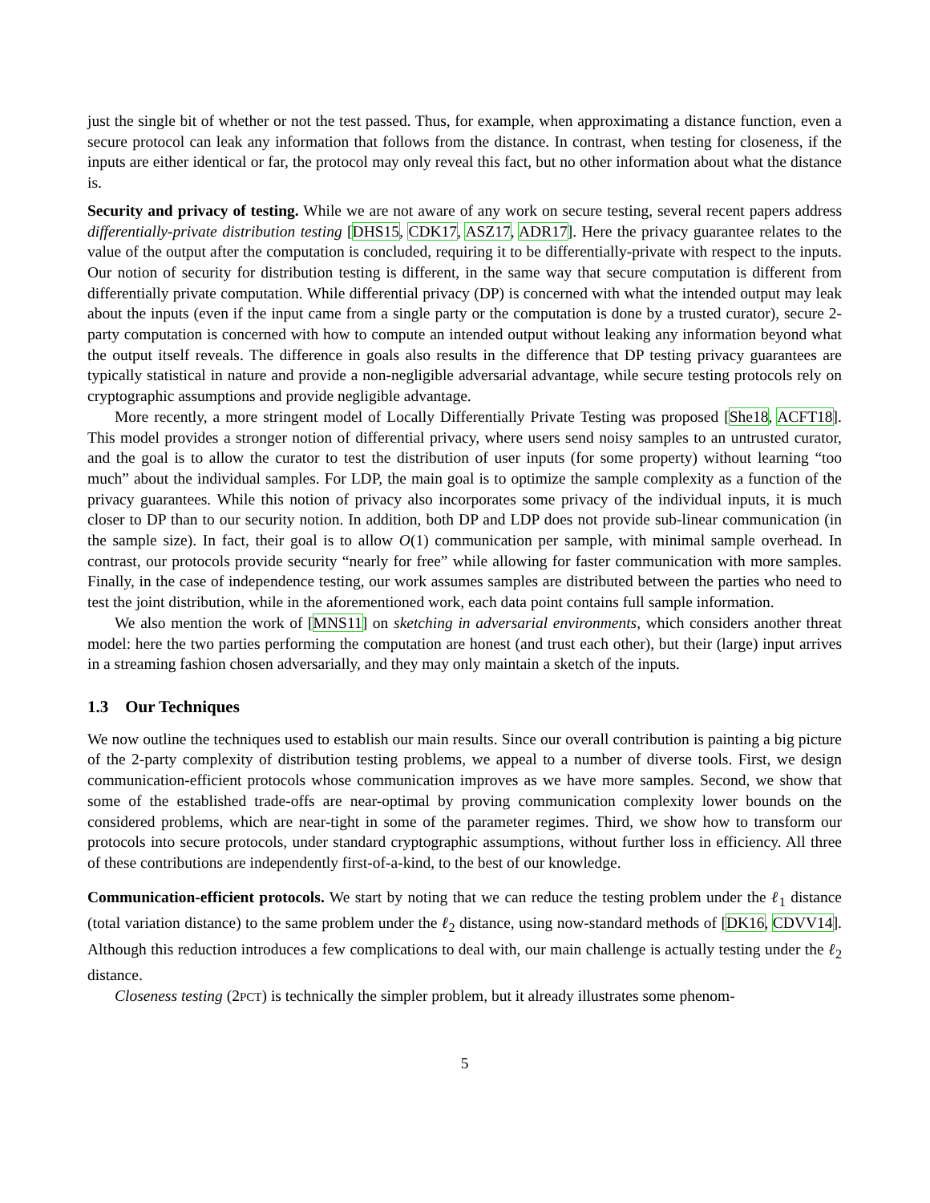just the single bit of whether or not the test passed. Thus, for example, when approximating a distance function, even a secure protocol can leak any information that follows from the distance. In contrast, when testing for closeness, if the inputs are either identical or far, the protocol may only reveal this fact, but no other information about what the distance is.
Security and privacy of testing. While we are not aware of any work on secure testing, several recent papers address differentially-private distribution testing [DHS15, CDK17, ASZ17, ADR17]. Here the privacy guarantee relates to the value of the output after the computation is concluded, requiring it to be differentially-private with respect to the inputs. Our notion of security for distribution testing is different, in the same way that secure computation is different from differentially private computation. While differential privacy (DP) is concerned with what the intended output may leak about the inputs (even if the input came from a single party or the computation is done by a trusted curator), secure 2-party computation is concerned with how to compute an intended output without leaking any information beyond what the output itself reveals. The difference in goals also results in the difference that DP testing privacy guarantees are typically statistical in nature and provide a non-negligible adversarial advantage, while secure testing protocols rely on cryptographic assumptions and provide negligible advantage.
More recently, a more stringent model of Locally Differentially Private Testing was proposed [She18, ACFT18]. This model provides a stronger notion of differential privacy, where users send noisy samples to an untrusted curator, and the goal is to allow the curator to test the distribution of user inputs (for some property) without learning “too much” about the individual samples. For LDP, the main goal is to optimize the sample complexity as a function of the privacy guarantees. While this notion of privacy also incorporates some privacy of the individual inputs, it is much closer to DP than to our security notion. In addition, both DP and LDP does not provide sub-linear communication (in the sample size). In fact, their goal is to allow O(1) communication per sample, with minimal sample overhead. In contrast, our protocols provide security “nearly for free” while allowing for faster communication with more samples. Finally, in the case of independence testing, our work assumes samples are distributed between the parties who need to test the joint distribution, while in the aforementioned work, each data point contains full sample information.
We also mention the work of [MNS11] on sketching in adversarial environments, which considers another threat model: here the two parties performing the computation are honest (and trust each other), but their (large) input arrives in a streaming fashion chosen adversarially, and they may only maintain a sketch of the inputs.
1.3 Our Techniques
We now outline the techniques used to establish our main results. Since our overall contribution is painting a big picture of the 2-party complexity of distribution testing problems, we appeal to a number of diverse tools. First, we design communication-efficient protocols whose communication improves as we have more samples. Second, we show that some of the established trade-offs are near-optimal by proving communication complexity lower bounds on the considered problems, which are near-tight in some of the parameter regimes. Third, we show how to transform our protocols into secure protocols, under standard cryptographic assumptions, without further loss in efficiency. All three of these contributions are independently first-of-a-kind, to the best of our knowledge.
Communication-efficient protocols. We start by noting that we can reduce the testing problem under the ℓ<sub>1</sub> distance (total variation distance) to the same problem under the ℓ<sub>2</sub> distance, using now-standard methods of [DK16, CDVV14]. Although this reduction introduces a few complications to deal with, our main challenge is actually testing under the ℓ<sub>2</sub> distance.
Closeness testing (2PCT) is technically the simpler problem, but it already illustrates some phenom-
5